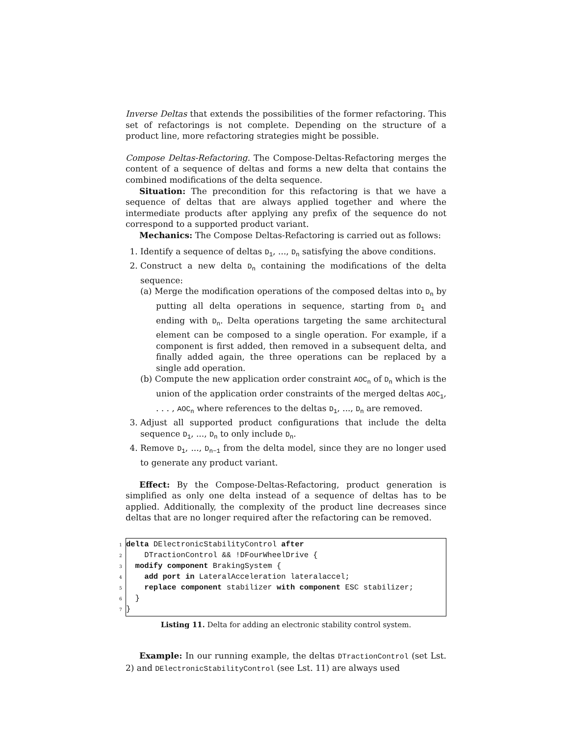Inverse Deltas that extends the possibilities of the former refactoring. This set of refactorings is not complete. Depending on the structure of a product line, more refactoring strategies might be possible.
Compose Deltas-Refactoring. The Compose-Deltas-Refactoring merges the content of a sequence of deltas and forms a new delta that contains the combined modifications of the delta sequence.
Situation: The precondition for this refactoring is that we have a sequence of deltas that are always applied together and where the intermediate products after applying any prefix of the sequence do not correspond to a supported product variant.
Mechanics: The Compose Deltas-Refactoring is carried out as follows:
1. Identify a sequence of deltas D<sub>1</sub>, ..., D<sub>n</sub> satisfying the above conditions.
2. Construct a new delta D<sub>n</sub> containing the modifications of the delta sequence:
(a) Merge the modification operations of the composed deltas into D<sub>n</sub> by putting all delta operations in sequence, starting from D<sub>1</sub> and ending with D<sub>n</sub>. Delta operations targeting the same architectural element can be composed to a single operation. For example, if a component is first added, then removed in a subsequent delta, and finally added again, the three operations can be replaced by a single add operation.
(b) Compute the new application order constraint AOC<sub>n</sub> of D<sub>n</sub> which is the union of the application order constraints of the merged deltas AOC<sub>1</sub>, . . . , AOC<sub>n</sub> where references to the deltas D<sub>1</sub>, ..., D<sub>n</sub> are removed.
3. Adjust all supported product configurations that include the delta sequence D<sub>1</sub>, ..., D<sub>n</sub> to only include D<sub>n</sub>.
4. Remove D<sub>1</sub>, ..., D<sub>n−1</sub> from the delta model, since they are no longer used to generate any product variant.
Effect: By the Compose-Deltas-Refactoring, product generation is simplified as only one delta instead of a sequence of deltas has to be applied. Additionally, the complexity of the product line decreases since deltas that are no longer required after the refactoring can be removed.
1 delta DElectronicStabilityControl after 2 DTractionControl && !DFourWheelDrive { 3 modify component BrakingSystem { 4 add port in LateralAcceleration lateralaccel; 5 replace component stabilizer with component ESC stabilizer; 6 } 7}
Listing 11. Delta for adding an electronic stability control system.
Example: In our running example, the deltas DTractionControl (set Lst. 2) and DElectronicStabilityControl (see Lst. 11) are always used